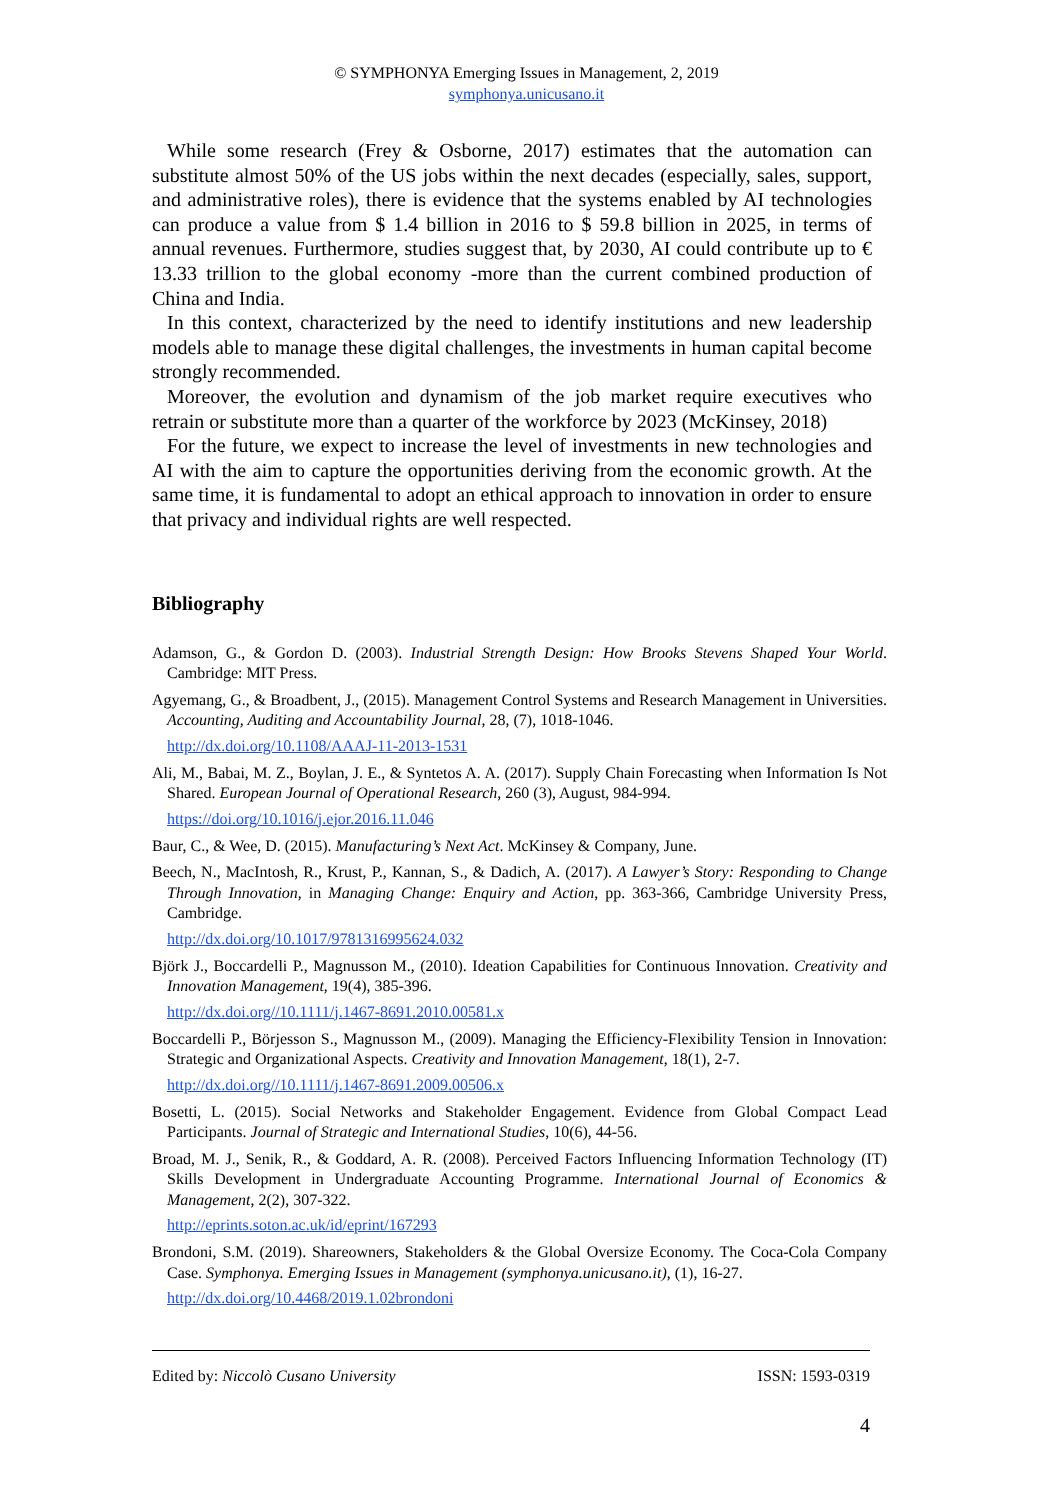© SYMPHONYA Emerging Issues in Management, 2, 2019
symphonya.unicusano.it
While some research (Frey & Osborne, 2017) estimates that the automation can substitute almost 50% of the US jobs within the next decades (especially, sales, support, and administrative roles), there is evidence that the systems enabled by AI technologies can produce a value from $ 1.4 billion in 2016 to $ 59.8 billion in 2025, in terms of annual revenues. Furthermore, studies suggest that, by 2030, AI could contribute up to € 13.33 trillion to the global economy -more than the current combined production of China and India.
In this context, characterized by the need to identify institutions and new leadership models able to manage these digital challenges, the investments in human capital become strongly recommended.
Moreover, the evolution and dynamism of the job market require executives who retrain or substitute more than a quarter of the workforce by 2023 (McKinsey, 2018)
For the future, we expect to increase the level of investments in new technologies and AI with the aim to capture the opportunities deriving from the economic growth. At the same time, it is fundamental to adopt an ethical approach to innovation in order to ensure that privacy and individual rights are well respected.
Bibliography
Adamson, G., & Gordon D. (2003). Industrial Strength Design: How Brooks Stevens Shaped Your World. Cambridge: MIT Press.
Agyemang, G., & Broadbent, J., (2015). Management Control Systems and Research Management in Universities. Accounting, Auditing and Accountability Journal, 28, (7), 1018-1046.
http://dx.doi.org/10.1108/AAAJ-11-2013-1531
Ali, M., Babai, M. Z., Boylan, J. E., & Syntetos A. A. (2017). Supply Chain Forecasting when Information Is Not Shared. European Journal of Operational Research, 260 (3), August, 984-994.
https://doi.org/10.1016/j.ejor.2016.11.046
Baur, C., & Wee, D. (2015). Manufacturing’s Next Act. McKinsey & Company, June.
Beech, N., MacIntosh, R., Krust, P., Kannan, S., & Dadich, A. (2017). A Lawyer’s Story: Responding to Change Through Innovation, in Managing Change: Enquiry and Action, pp. 363-366, Cambridge University Press, Cambridge.
http://dx.doi.org/10.1017/9781316995624.032
Björk J., Boccardelli P., Magnusson M., (2010). Ideation Capabilities for Continuous Innovation. Creativity and Innovation Management, 19(4), 385-396.
http://dx.doi.org//10.1111/j.1467-8691.2010.00581.x
Boccardelli P., Börjesson S., Magnusson M., (2009). Managing the Efficiency-Flexibility Tension in Innovation: Strategic and Organizational Aspects. Creativity and Innovation Management, 18(1), 2-7.
http://dx.doi.org//10.1111/j.1467-8691.2009.00506.x
Bosetti, L. (2015). Social Networks and Stakeholder Engagement. Evidence from Global Compact Lead Participants. Journal of Strategic and International Studies, 10(6), 44-56.
Broad, M. J., Senik, R., & Goddard, A. R. (2008). Perceived Factors Influencing Information Technology (IT) Skills Development in Undergraduate Accounting Programme. International Journal of Economics & Management, 2(2), 307-322.
http://eprints.soton.ac.uk/id/eprint/167293
Brondoni, S.M. (2019). Shareowners, Stakeholders & the Global Oversize Economy. The Coca-Cola Company Case. Symphonya. Emerging Issues in Management (symphonya.unicusano.it), (1), 16-27.
http://dx.doi.org/10.4468/2019.1.02brondoni
Edited by: Niccolò Cusano University ISSN: 1593-0319
4